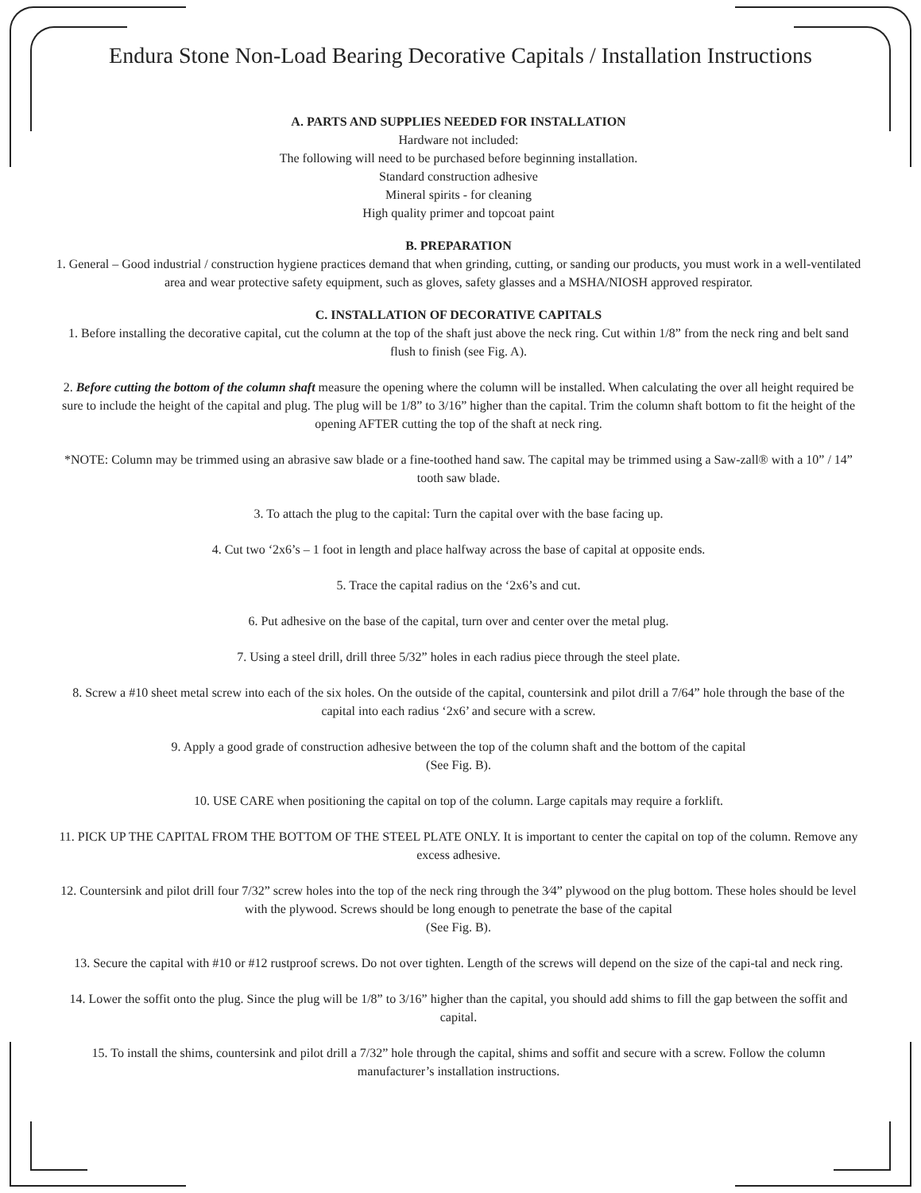Endura Stone Non-Load Bearing Decorative Capitals / Installation Instructions
A. PARTS AND SUPPLIES NEEDED FOR INSTALLATION
Hardware not included:
The following will need to be purchased before beginning installation.
Standard construction adhesive
Mineral spirits - for cleaning
High quality primer and topcoat paint
B. PREPARATION
1. General – Good industrial / construction hygiene practices demand that when grinding, cutting, or sanding our products, you must work in a well-ventilated area and wear protective safety equipment, such as gloves, safety glasses and a MSHA/NIOSH approved respirator.
C. INSTALLATION OF DECORATIVE CAPITALS
1. Before installing the decorative capital, cut the column at the top of the shaft just above the neck ring. Cut within 1/8” from the neck ring and belt sand flush to finish (see Fig. A).
2. Before cutting the bottom of the column shaft measure the opening where the column will be installed. When calculating the over all height required be sure to include the height of the capital and plug. The plug will be 1/8” to 3/16” higher than the capital. Trim the column shaft bottom to fit the height of the opening AFTER cutting the top of the shaft at neck ring.
*NOTE: Column may be trimmed using an abrasive saw blade or a fine-toothed hand saw. The capital may be trimmed using a Saw-zall® with a 10” / 14” tooth saw blade.
3. To attach the plug to the capital: Turn the capital over with the base facing up.
4. Cut two ‘2x6’s – 1 foot in length and place halfway across the base of capital at opposite ends.
5. Trace the capital radius on the ‘2x6’s and cut.
6. Put adhesive on the base of the capital, turn over and center over the metal plug.
7. Using a steel drill, drill three 5/32” holes in each radius piece through the steel plate.
8. Screw a #10 sheet metal screw into each of the six holes. On the outside of the capital, countersink and pilot drill a 7/64” hole through the base of the capital into each radius ‘2x6’ and secure with a screw.
9. Apply a good grade of construction adhesive between the top of the column shaft and the bottom of the capital
(See Fig. B).
10. USE CARE when positioning the capital on top of the column. Large capitals may require a forklift.
11. PICK UP THE CAPITAL FROM THE BOTTOM OF THE STEEL PLATE ONLY. It is important to center the capital on top of the column. Remove any excess adhesive.
12. Countersink and pilot drill four 7/32” screw holes into the top of the neck ring through the 3⁄4” plywood on the plug bottom. These holes should be level with the plywood. Screws should be long enough to penetrate the base of the capital
(See Fig. B).
13. Secure the capital with #10 or #12 rustproof screws. Do not over tighten. Length of the screws will depend on the size of the capi-tal and neck ring.
14. Lower the soffit onto the plug. Since the plug will be 1/8” to 3/16” higher than the capital, you should add shims to fill the gap between the soffit and capital.
15. To install the shims, countersink and pilot drill a 7/32” hole through the capital, shims and soffit and secure with a screw. Follow the column manufacturer’s installation instructions.